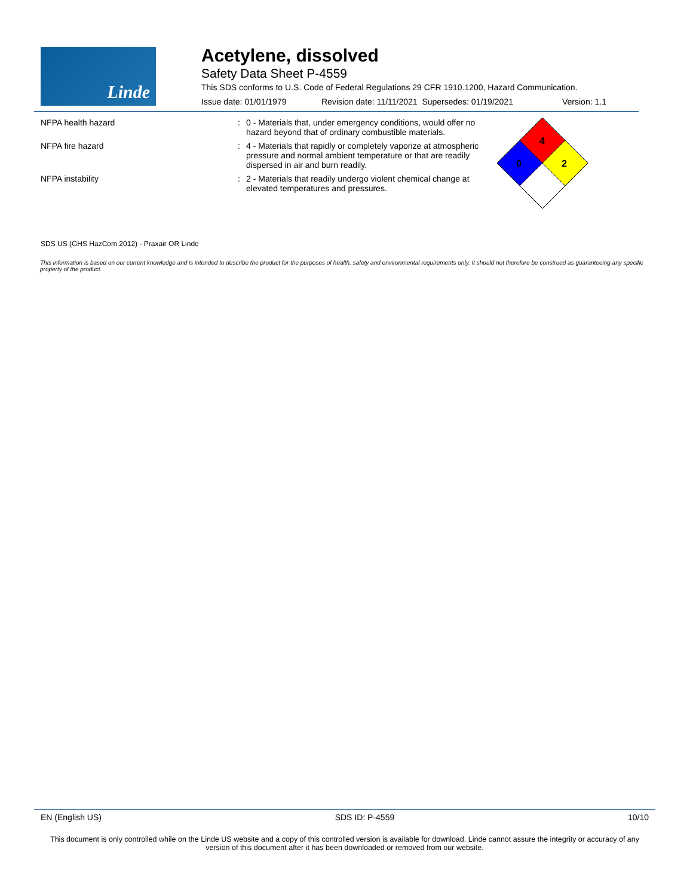Linde
Acetylene, dissolved
Safety Data Sheet P-4559
This SDS conforms to U.S. Code of Federal Regulations 29 CFR 1910.1200, Hazard Communication.
Issue date: 01/01/1979 Revision date: 11/11/2021 Supersedes: 01/19/2021 Version: 1.1
NFPA health hazard: 0 - Materials that, under emergency conditions, would offer no hazard beyond that of ordinary combustible materials.
NFPA fire hazard: 4 - Materials that rapidly or completely vaporize at atmospheric pressure and normal ambient temperature or that are readily dispersed in air and burn readily.
NFPA instability: 2 - Materials that readily undergo violent chemical change at elevated temperatures and pressures.
4
0
2
SDS US (GHS HazCom 2012) - Praxair OR Linde
This information is based on our current knowledge and is intended to describe the product for the purposes of health, safety and environmental requirements only. It should not therefore be construed as guaranteeing any specific property of the product.
EN (English US) SDS ID: P-4559 10/10
This document is only controlled while on the Linde US website and a copy of this controlled version is available for download. Linde cannot assure the integrity or accuracy of any version of this document after it has been downloaded or removed from our website.